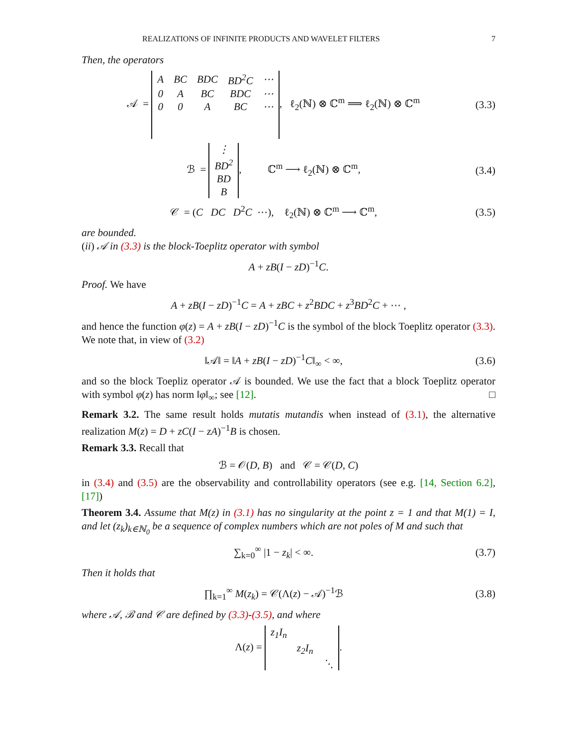REALIZATIONS OF INFINITE PRODUCTS AND WAVELET FILTERS 7
Then, the operators
𝒜 =
| A | BC | BDC | BD<sup>2</sup>C | ⋯ |
| 0 | A | BC | BDC | ⋯ |
| 0 | 0 | A | BC | ⋯ |
, ℓ<sub>2</sub>(ℕ) ⊗ ℂ<sup>m</sup> ⟹ ℓ<sub>2</sub>(ℕ) ⊗ ℂ<sup>m</sup>
(3.3)
ℬ =
| ⋮ |
| BD<sup>2</sup> |
| BD |
| B |
, ℂ<sup>m</sup> ⟶ ℓ<sub>2</sub>(ℕ) ⊗ ℂ<sup>m</sup>,
(3.4)
𝒞 = (C DC D<sup>2</sup>C ⋯), ℓ<sub>2</sub>(ℕ) ⊗ ℂ<sup>m</sup> ⟶ ℂ<sup>m</sup>,
(3.5)
are bounded.
(ii) 𝒜 in (3.3) is the block-Toeplitz operator with symbol
A + zB(I − zD)<sup>−1</sup>C.
Proof. We have
A + zB(I − zD)<sup>−1</sup>C = A + zBC + z<sup>2</sup>BDC + z<sup>3</sup>BD<sup>2</sup>C + ⋯ ,
and hence the function φ(z) = A + zB(I − zD)<sup>−1</sup>C is the symbol of the block Toeplitz operator (3.3). We note that, in view of (3.2)
‖𝒜‖ = ‖A + zB(I − zD)<sup>−1</sup>C‖<sub>∞</sub> < ∞,
(3.6)
and so the block Toepliz operator 𝒜 is bounded. We use the fact that a block Toeplitz operator with symbol φ(z) has norm ‖φ‖<sub>∞</sub>; see [12]. □
Remark 3.2. The same result holds mutatis mutandis when instead of (3.1), the alternative realization M(z) = D + zC(I − zA)<sup>−1</sup>B is chosen.
Remark 3.3. Recall that
ℬ = 𝒪(D, B) and 𝒞 = 𝒞(D, C)
in (3.4) and (3.5) are the observability and controllability operators (see e.g. [14, Section 6.2], [17])
Theorem 3.4. Assume that M(z) in (3.1) has no singularity at the point z = 1 and that M(1) = I, and let (z<sub>k</sub>)<sub>k∈ℕ<sub>0</sub></sub> be a sequence of complex numbers which are not poles of M and such that
∑<sub>k=0</sub><sup>∞</sup> |1 − z<sub>k</sub>| < ∞.
(3.7)
Then it holds that
∏<sub>k=1</sub><sup>∞</sup> M(z<sub>k</sub>) = 𝒞(Λ(z) − 𝒜)<sup>−1</sup>ℬ
(3.8)
where 𝒜, ℬ and 𝒞 are defined by (3.3)-(3.5), and where
Λ(z) =
| z<sub>1</sub>I<sub>n</sub> | | |
| | z<sub>2</sub>I<sub>n</sub> | |
| | | ⋱ |
.